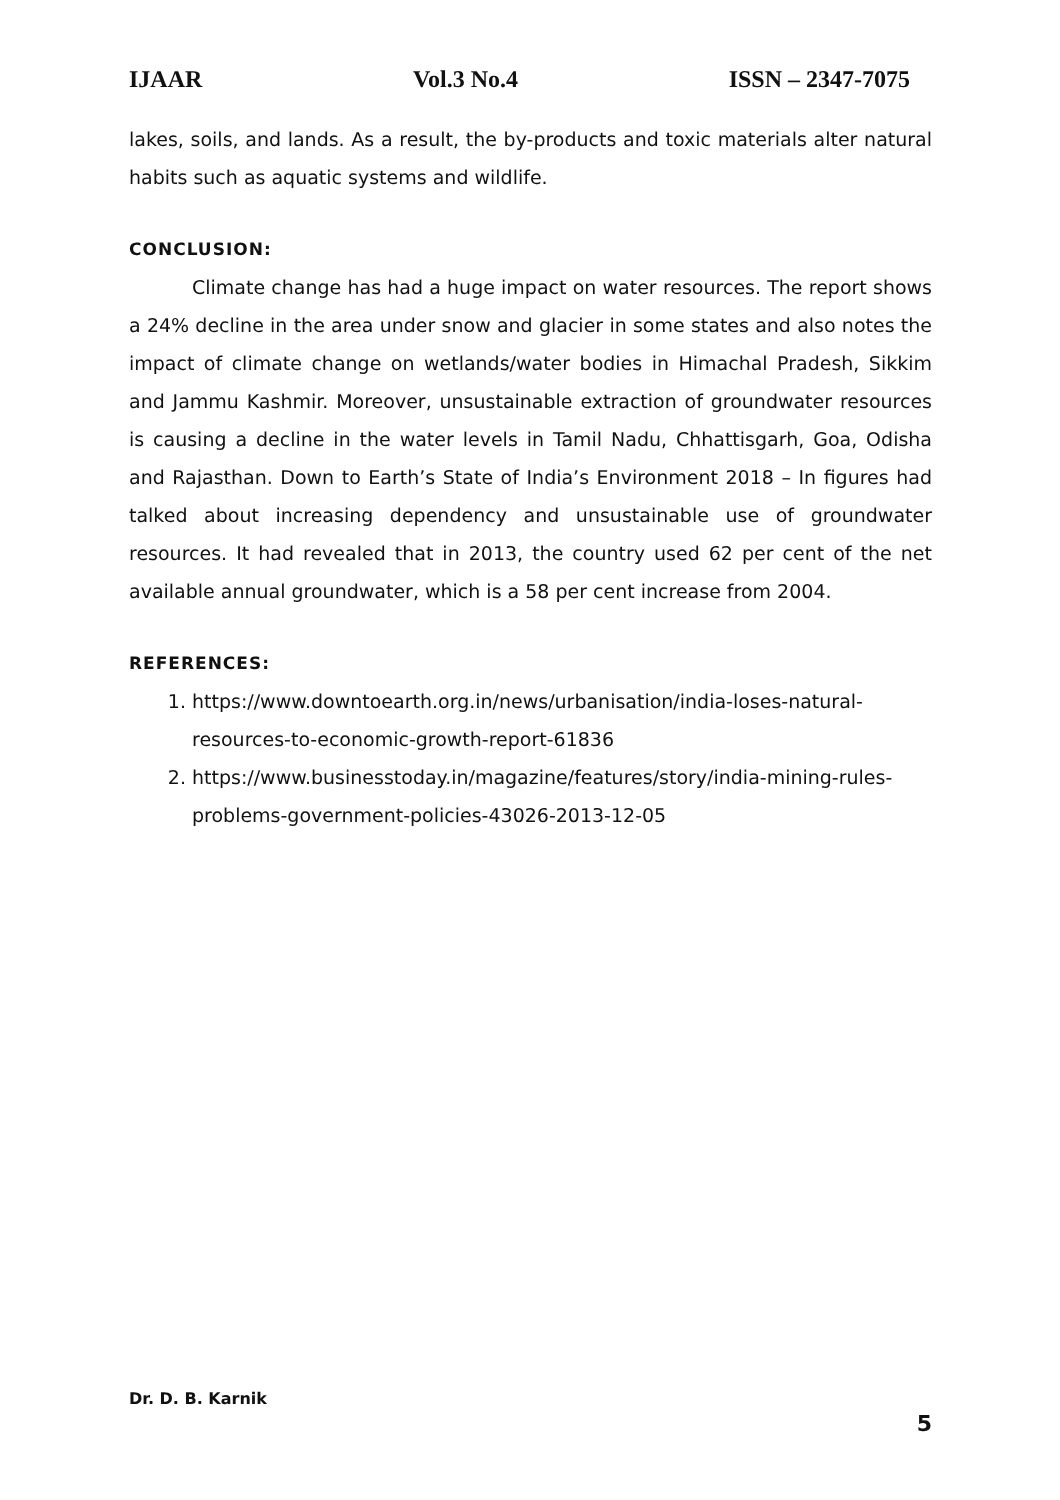IJAAR Vol.3 No.4 ISSN – 2347-7075
lakes, soils, and lands. As a result, the by-products and toxic materials alter natural habits such as aquatic systems and wildlife.
CONCLUSION:
Climate change has had a huge impact on water resources. The report shows a 24% decline in the area under snow and glacier in some states and also notes the impact of climate change on wetlands/water bodies in Himachal Pradesh, Sikkim and Jammu Kashmir. Moreover, unsustainable extraction of groundwater resources is causing a decline in the water levels in Tamil Nadu, Chhattisgarh, Goa, Odisha and Rajasthan. Down to Earth’s State of India’s Environment 2018 – In figures had talked about increasing dependency and unsustainable use of groundwater resources. It had revealed that in 2013, the country used 62 per cent of the net available annual groundwater, which is a 58 per cent increase from 2004.
REFERENCES:
1. https://www.downtoearth.org.in/news/urbanisation/india-loses-natural-resources-to-economic-growth-report-61836
2. https://www.businesstoday.in/magazine/features/story/india-mining-rules-problems-government-policies-43026-2013-12-05
Dr. D. B. Karnik
5